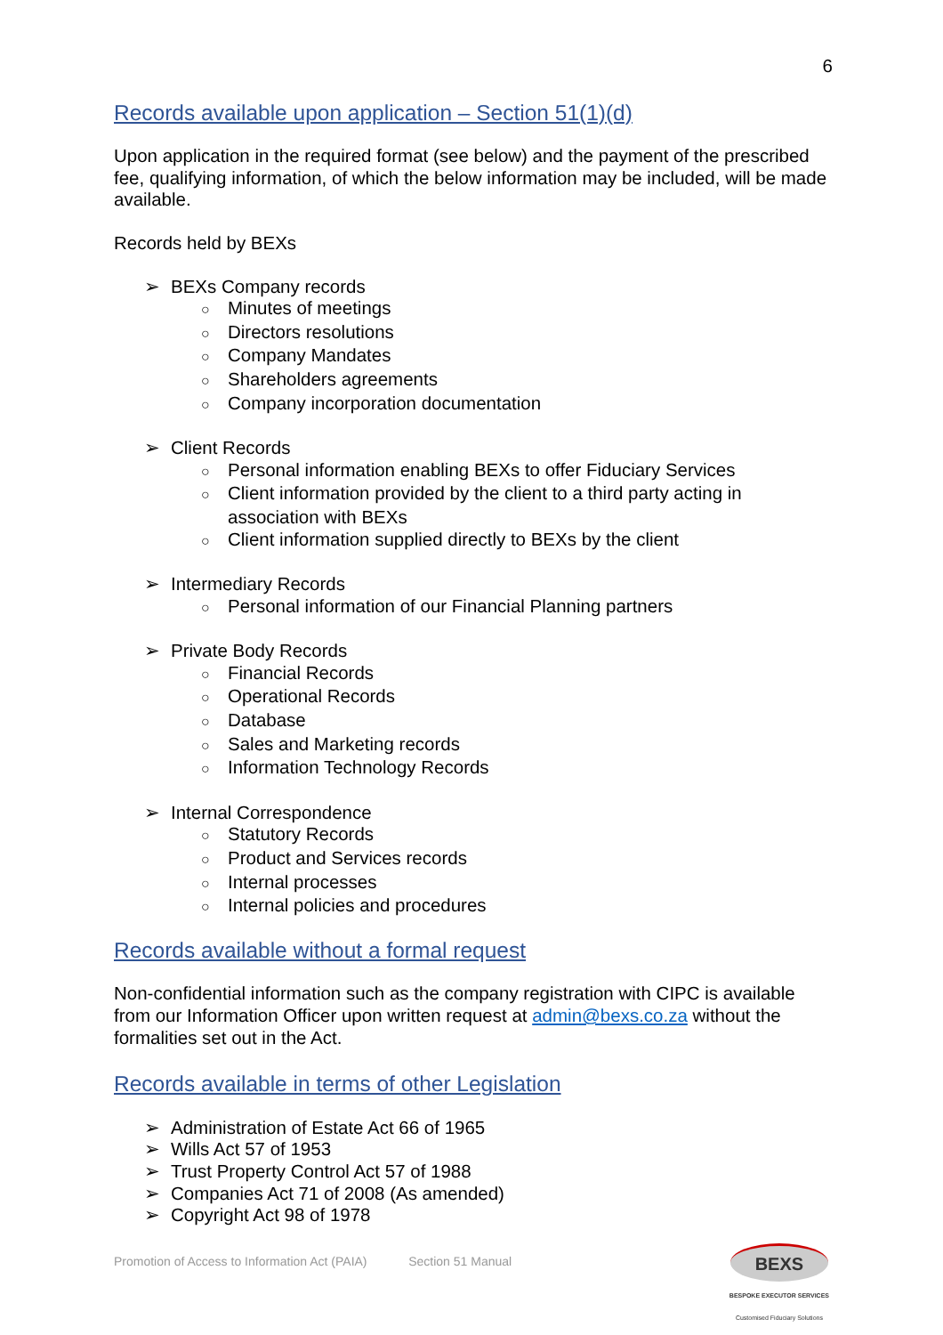6
Records available upon application – Section 51(1)(d)
Upon application in the required format (see below) and the payment of the prescribed fee, qualifying information, of which the below information may be included, will be made available.
Records held by BEXs
➢ BEXs Company records
○ Minutes of meetings
○ Directors resolutions
○ Company Mandates
○ Shareholders agreements
○ Company incorporation documentation
➢ Client Records
○ Personal information enabling BEXs to offer Fiduciary Services
○ Client information provided by the client to a third party acting in association with BEXs
○ Client information supplied directly to BEXs by the client
➢ Intermediary Records
○ Personal information of our Financial Planning partners
➢ Private Body Records
○ Financial Records
○ Operational Records
○ Database
○ Sales and Marketing records
○ Information Technology Records
➢ Internal Correspondence
○ Statutory Records
○ Product and Services records
○ Internal processes
○ Internal policies and procedures
Records available without a formal request
Non-confidential information such as the company registration with CIPC is available from our Information Officer upon written request at admin@bexs.co.za without the formalities set out in the Act.
Records available in terms of other Legislation
➢ Administration of Estate Act 66 of 1965
➢ Wills Act 57 of 1953
➢ Trust Property Control Act 57 of 1988
➢ Companies Act 71 of 2008 (As amended)
➢ Copyright Act 98 of 1978
Promotion of Access to Information Act (PAIA) Section 51 Manual
BEXS
BESPOKE EXECUTOR SERVICES
Customised Fiduciary Solutions